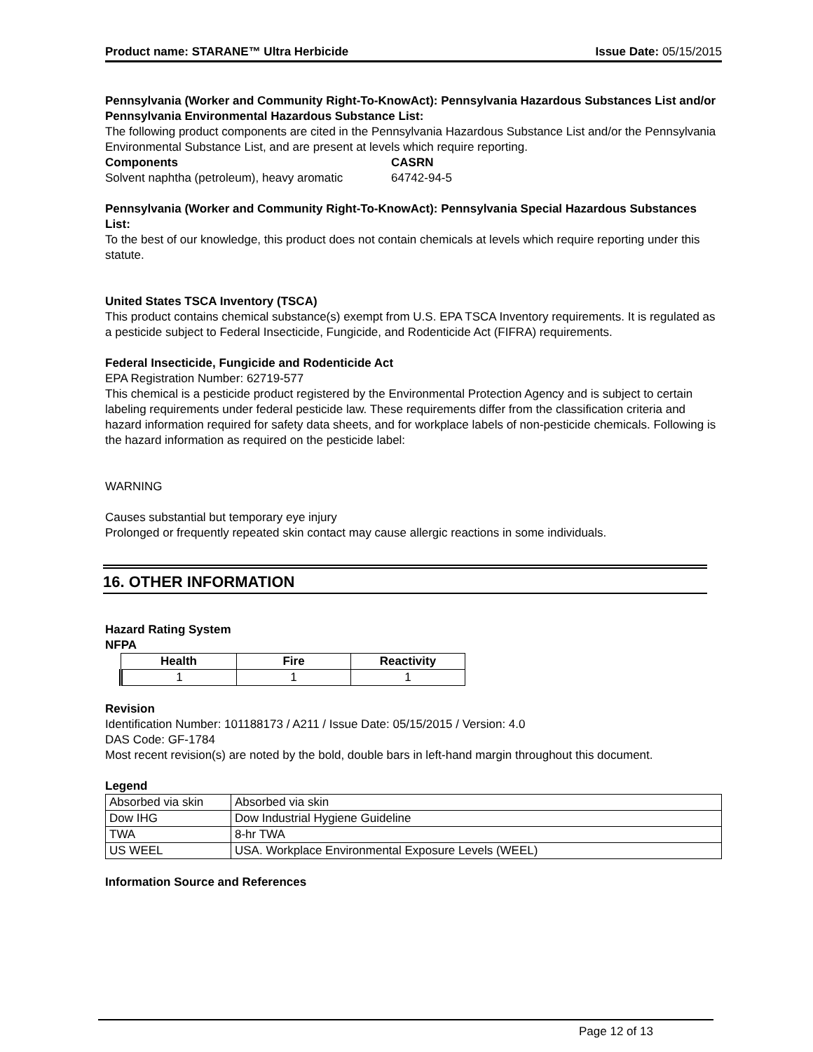Product name: STARANE™ Ultra Herbicide Issue Date: 05/15/2015
Pennsylvania (Worker and Community Right-To-KnowAct): Pennsylvania Hazardous Substances List and/or Pennsylvania Environmental Hazardous Substance List:
The following product components are cited in the Pennsylvania Hazardous Substance List and/or the Pennsylvania Environmental Substance List, and are present at levels which require reporting.
Components CASRN
Solvent naphtha (petroleum), heavy aromatic 64742-94-5
Pennsylvania (Worker and Community Right-To-KnowAct): Pennsylvania Special Hazardous Substances List:
To the best of our knowledge, this product does not contain chemicals at levels which require reporting under this statute.
United States TSCA Inventory (TSCA)
This product contains chemical substance(s) exempt from U.S. EPA TSCA Inventory requirements. It is regulated as a pesticide subject to Federal Insecticide, Fungicide, and Rodenticide Act (FIFRA) requirements.
Federal Insecticide, Fungicide and Rodenticide Act
EPA Registration Number: 62719-577
This chemical is a pesticide product registered by the Environmental Protection Agency and is subject to certain labeling requirements under federal pesticide law. These requirements differ from the classification criteria and hazard information required for safety data sheets, and for workplace labels of non-pesticide chemicals. Following is the hazard information as required on the pesticide label:
WARNING
Causes substantial but temporary eye injury
Prolonged or frequently repeated skin contact may cause allergic reactions in some individuals.
16. OTHER INFORMATION
Hazard Rating System
NFPA
| Health | Fire | Reactivity |
| --- | --- | --- |
| 1 | 1 | 1 |
Revision
Identification Number: 101188173 / A211 / Issue Date: 05/15/2015 / Version: 4.0
DAS Code: GF-1784
Most recent revision(s) are noted by the bold, double bars in left-hand margin throughout this document.
Legend
| Absorbed via skin | Absorbed via skin |
| Dow IHG | Dow Industrial Hygiene Guideline |
| TWA | 8-hr TWA |
| US WEEL | USA. Workplace Environmental Exposure Levels (WEEL) |
Information Source and References
Page 12 of 13